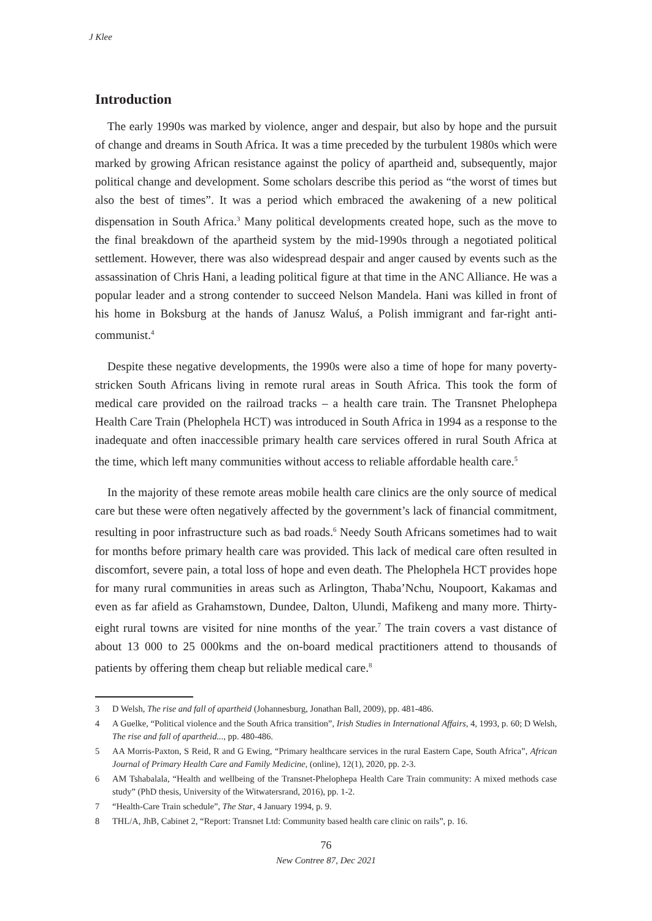J Klee
Introduction
The early 1990s was marked by violence, anger and despair, but also by hope and the pursuit of change and dreams in South Africa. It was a time preceded by the turbulent 1980s which were marked by growing African resistance against the policy of apartheid and, subsequently, major political change and development. Some scholars describe this period as “the worst of times but also the best of times”. It was a period which embraced the awakening of a new political dispensation in South Africa.<sup>3</sup> Many political developments created hope, such as the move to the final breakdown of the apartheid system by the mid-1990s through a negotiated political settlement. However, there was also widespread despair and anger caused by events such as the assassination of Chris Hani, a leading political figure at that time in the ANC Alliance. He was a popular leader and a strong contender to succeed Nelson Mandela. Hani was killed in front of his home in Boksburg at the hands of Janusz Waluś, a Polish immigrant and far-right anti-communist.<sup>4</sup>
Despite these negative developments, the 1990s were also a time of hope for many poverty-stricken South Africans living in remote rural areas in South Africa. This took the form of medical care provided on the railroad tracks – a health care train. The Transnet Phelophepa Health Care Train (Phelophela HCT) was introduced in South Africa in 1994 as a response to the inadequate and often inaccessible primary health care services offered in rural South Africa at the time, which left many communities without access to reliable affordable health care.<sup>5</sup>
In the majority of these remote areas mobile health care clinics are the only source of medical care but these were often negatively affected by the government’s lack of financial commitment, resulting in poor infrastructure such as bad roads.<sup>6</sup> Needy South Africans sometimes had to wait for months before primary health care was provided. This lack of medical care often resulted in discomfort, severe pain, a total loss of hope and even death. The Phelophela HCT provides hope for many rural communities in areas such as Arlington, Thaba’Nchu, Noupoort, Kakamas and even as far afield as Grahamstown, Dundee, Dalton, Ulundi, Mafikeng and many more. Thirty-eight rural towns are visited for nine months of the year.<sup>7</sup> The train covers a vast distance of about 13 000 to 25 000kms and the on-board medical practitioners attend to thousands of patients by offering them cheap but reliable medical care.<sup>8</sup>
3 D Welsh, The rise and fall of apartheid (Johannesburg, Jonathan Ball, 2009), pp. 481-486.
4 A Guelke, “Political violence and the South Africa transition”, Irish Studies in International Affairs, 4, 1993, p. 60; D Welsh, The rise and fall of apartheid..., pp. 480-486.
5 AA Morris-Paxton, S Reid, R and G Ewing, “Primary healthcare services in the rural Eastern Cape, South Africa”, African Journal of Primary Health Care and Family Medicine, (online), 12(1), 2020, pp. 2-3.
6 AM Tshabalala, “Health and wellbeing of the Transnet-Phelophepa Health Care Train community: A mixed methods case study” (PhD thesis, University of the Witwatersrand, 2016), pp. 1-2.
7 “Health-Care Train schedule”, The Star, 4 January 1994, p. 9.
8 THL/A, JhB, Cabinet 2, “Report: Transnet Ltd: Community based health care clinic on rails”, p. 16.
76
New Contree 87, Dec 2021